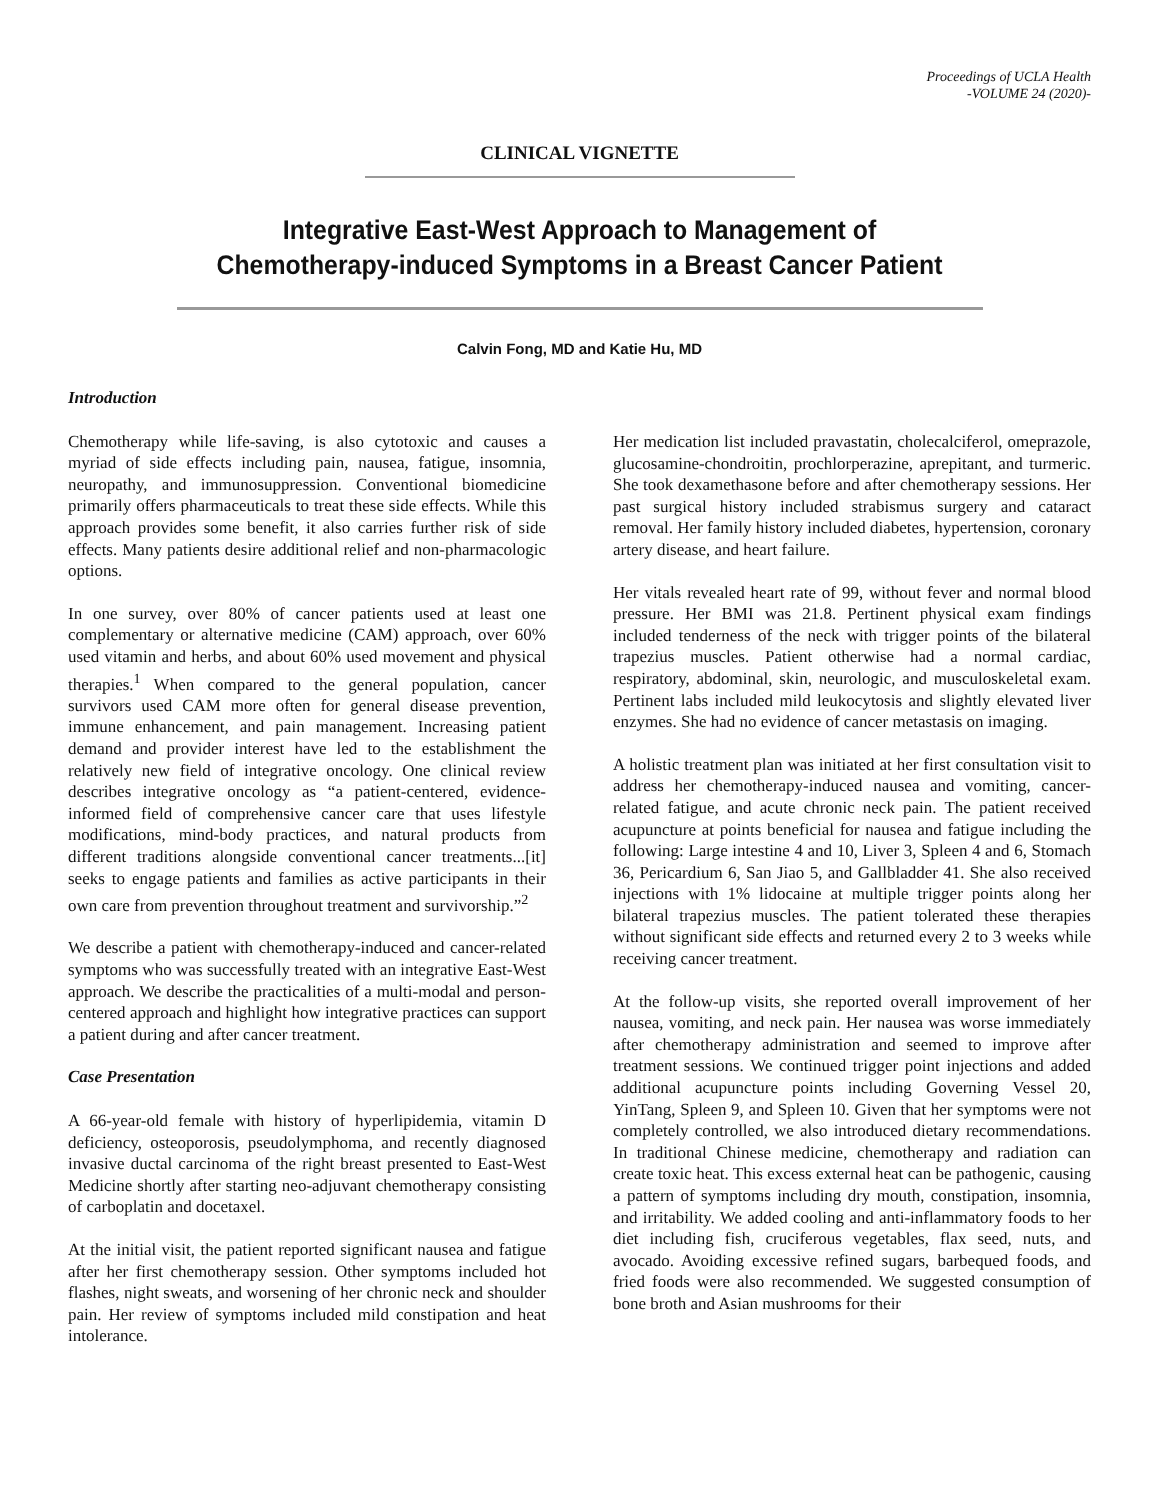Proceedings of UCLA Health
-VOLUME 24 (2020)-
CLINICAL VIGNETTE
Integrative East-West Approach to Management of
Chemotherapy-induced Symptoms in a Breast Cancer Patient
Calvin Fong, MD and Katie Hu, MD
Introduction
Chemotherapy while life-saving, is also cytotoxic and causes a myriad of side effects including pain, nausea, fatigue, insomnia, neuropathy, and immunosuppression. Conventional biomedicine primarily offers pharmaceuticals to treat these side effects. While this approach provides some benefit, it also carries further risk of side effects. Many patients desire additional relief and non-pharmacologic options.
In one survey, over 80% of cancer patients used at least one complementary or alternative medicine (CAM) approach, over 60% used vitamin and herbs, and about 60% used movement and physical therapies.<sup>1</sup> When compared to the general population, cancer survivors used CAM more often for general disease prevention, immune enhancement, and pain management. Increasing patient demand and provider interest have led to the establishment the relatively new field of integrative oncology. One clinical review describes integrative oncology as “a patient-centered, evidence-informed field of comprehensive cancer care that uses lifestyle modifications, mind-body practices, and natural products from different traditions alongside conventional cancer treatments...[it] seeks to engage patients and families as active participants in their own care from prevention throughout treatment and survivorship.”<sup>2</sup>
We describe a patient with chemotherapy-induced and cancer-related symptoms who was successfully treated with an integrative East-West approach. We describe the practicalities of a multi-modal and person-centered approach and highlight how integrative practices can support a patient during and after cancer treatment.
Case Presentation
A 66-year-old female with history of hyperlipidemia, vitamin D deficiency, osteoporosis, pseudolymphoma, and recently diagnosed invasive ductal carcinoma of the right breast presented to East-West Medicine shortly after starting neo-adjuvant chemotherapy consisting of carboplatin and docetaxel.
At the initial visit, the patient reported significant nausea and fatigue after her first chemotherapy session. Other symptoms included hot flashes, night sweats, and worsening of her chronic neck and shoulder pain. Her review of symptoms included mild constipation and heat intolerance.
Her medication list included pravastatin, cholecalciferol, omeprazole, glucosamine-chondroitin, prochlorperazine, aprepitant, and turmeric. She took dexamethasone before and after chemotherapy sessions. Her past surgical history included strabismus surgery and cataract removal. Her family history included diabetes, hypertension, coronary artery disease, and heart failure.
Her vitals revealed heart rate of 99, without fever and normal blood pressure. Her BMI was 21.8. Pertinent physical exam findings included tenderness of the neck with trigger points of the bilateral trapezius muscles. Patient otherwise had a normal cardiac, respiratory, abdominal, skin, neurologic, and musculoskeletal exam. Pertinent labs included mild leukocytosis and slightly elevated liver enzymes. She had no evidence of cancer metastasis on imaging.
A holistic treatment plan was initiated at her first consultation visit to address her chemotherapy-induced nausea and vomiting, cancer-related fatigue, and acute chronic neck pain. The patient received acupuncture at points beneficial for nausea and fatigue including the following: Large intestine 4 and 10, Liver 3, Spleen 4 and 6, Stomach 36, Pericardium 6, San Jiao 5, and Gallbladder 41. She also received injections with 1% lidocaine at multiple trigger points along her bilateral trapezius muscles. The patient tolerated these therapies without significant side effects and returned every 2 to 3 weeks while receiving cancer treatment.
At the follow-up visits, she reported overall improvement of her nausea, vomiting, and neck pain. Her nausea was worse immediately after chemotherapy administration and seemed to improve after treatment sessions. We continued trigger point injections and added additional acupuncture points including Governing Vessel 20, YinTang, Spleen 9, and Spleen 10. Given that her symptoms were not completely controlled, we also introduced dietary recommendations. In traditional Chinese medicine, chemotherapy and radiation can create toxic heat. This excess external heat can be pathogenic, causing a pattern of symptoms including dry mouth, constipation, insomnia, and irritability. We added cooling and anti-inflammatory foods to her diet including fish, cruciferous vegetables, flax seed, nuts, and avocado. Avoiding excessive refined sugars, barbequed foods, and fried foods were also recommended. We suggested consumption of bone broth and Asian mushrooms for their